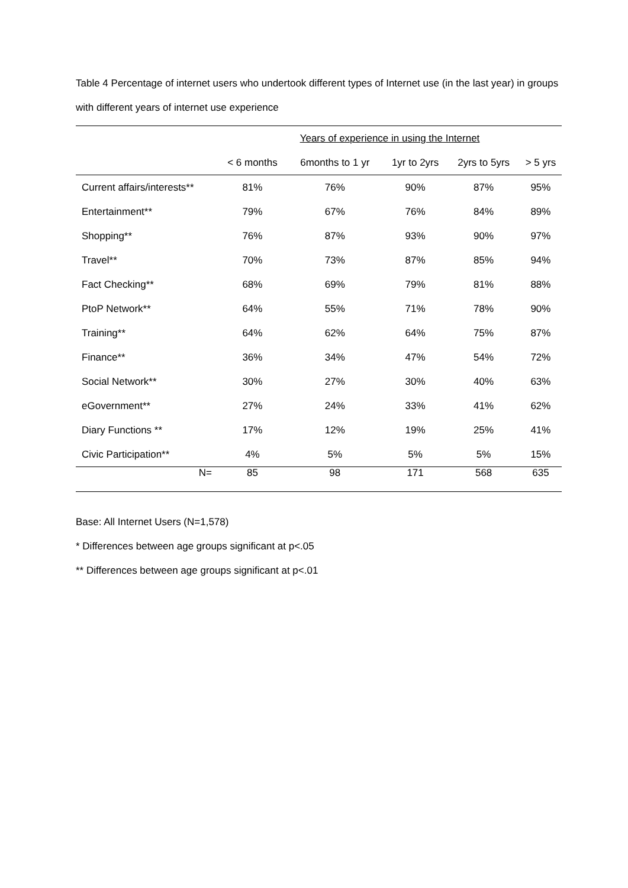Table 4 Percentage of internet users who undertook different types of Internet use (in the last year) in groups with different years of internet use experience
| | Years of experience in using the Internet | | | | |
| --- | --- | --- | --- | --- | --- |
| | < 6 months | 6months to 1 yr | 1yr to 2yrs | 2yrs to 5yrs | > 5 yrs |
| Current affairs/interests** | 81% | 76% | 90% | 87% | 95% |
| Entertainment** | 79% | 67% | 76% | 84% | 89% |
| Shopping** | 76% | 87% | 93% | 90% | 97% |
| Travel** | 70% | 73% | 87% | 85% | 94% |
| Fact Checking** | 68% | 69% | 79% | 81% | 88% |
| PtoP Network** | 64% | 55% | 71% | 78% | 90% |
| Training** | 64% | 62% | 64% | 75% | 87% |
| Finance** | 36% | 34% | 47% | 54% | 72% |
| Social Network** | 30% | 27% | 30% | 40% | 63% |
| eGovernment** | 27% | 24% | 33% | 41% | 62% |
| Diary Functions ** | 17% | 12% | 19% | 25% | 41% |
| Civic Participation** | 4% | 5% | 5% | 5% | 15% |
| N= | 85 | 98 | 171 | 568 | 635 |
Base: All Internet Users (N=1,578)
* Differences between age groups significant at p<.05
** Differences between age groups significant at p<.01